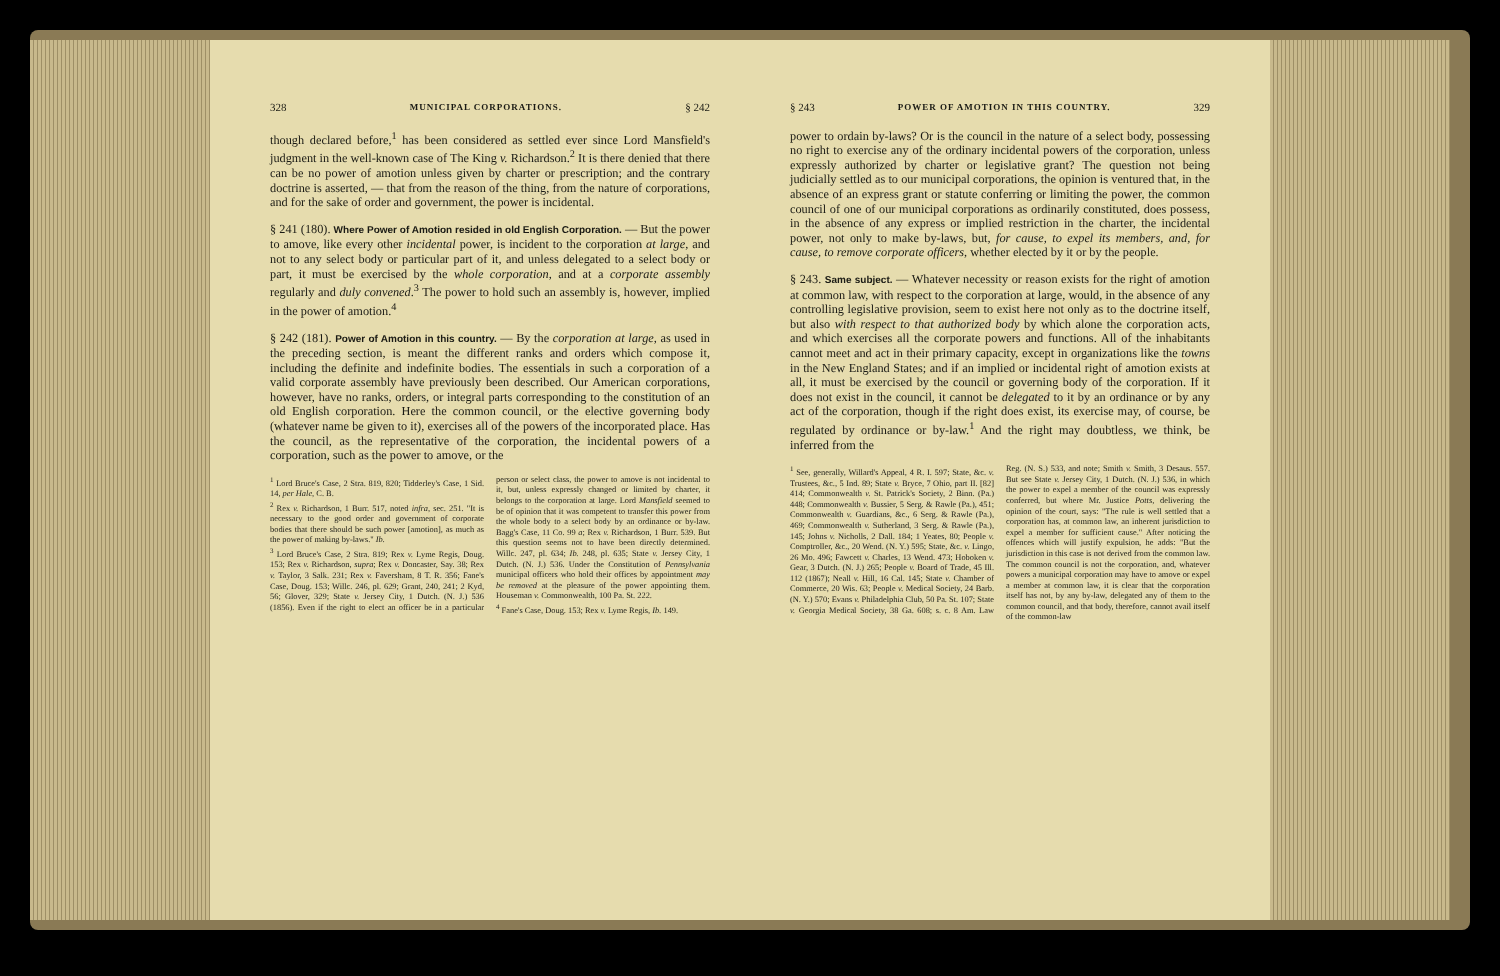328 MUNICIPAL CORPORATIONS. § 242
though declared before,<sup>1</sup> has been considered as settled ever since Lord Mansfield's judgment in the well-known case of The King v. Richardson.<sup>2</sup> It is there denied that there can be no power of amotion unless given by charter or prescription; and the contrary doctrine is asserted, — that from the reason of the thing, from the nature of corporations, and for the sake of order and government, the power is incidental.
§ 241 (180). Where Power of Amotion resided in old English Corporation. — But the power to amove, like every other incidental power, is incident to the corporation at large, and not to any select body or particular part of it, and unless delegated to a select body or part, it must be exercised by the whole corporation, and at a corporate assembly regularly and duly convened.<sup>3</sup> The power to hold such an assembly is, however, implied in the power of amotion.<sup>4</sup>
§ 242 (181). Power of Amotion in this country. — By the corporation at large, as used in the preceding section, is meant the different ranks and orders which compose it, including the definite and indefinite bodies. The essentials in such a corporation of a valid corporate assembly have previously been described. Our American corporations, however, have no ranks, orders, or integral parts corresponding to the constitution of an old English corporation. Here the common council, or the elective governing body (whatever name be given to it), exercises all of the powers of the incorporated place. Has the council, as the representative of the corporation, the incidental powers of a corporation, such as the power to amove, or the
<sup>1</sup> Lord Bruce's Case, 2 Stra. 819, 820; Tidderley's Case, 1 Sid. 14, per Hale, C. B.
<sup>2</sup> Rex v. Richardson, 1 Burr. 517, noted infra, sec. 251. "It is necessary to the good order and government of corporate bodies that there should be such power [amotion], as much as the power of making by-laws." Ib.
<sup>3</sup> Lord Bruce's Case, 2 Stra. 819; Rex v. Lyme Regis, Doug. 153; Rex v. Richardson, supra; Rex v. Doncaster, Say. 38; Rex v. Taylor, 3 Salk. 231; Rex v. Faversham, 8 T. R. 356; Fane's Case, Doug. 153; Willc. 246, pl. 629; Grant, 240, 241; 2 Kyd, 56; Glover, 329; State v. Jersey City, 1 Dutch. (N. J.) 536 (1856). Even if the right to elect an officer be in a particular person or select class, the power to amove is not incidental to it, but, unless expressly changed or limited by charter, it belongs to the corporation at large. Lord Mansfield seemed to be of opinion that it was competent to transfer this power from the whole body to a select body by an ordinance or by-law. Bagg's Case, 11 Co. 99 a; Rex v. Richardson, 1 Burr. 539. But this question seems not to have been directly determined. Willc. 247, pl. 634; Ib. 248, pl. 635; State v. Jersey City, 1 Dutch. (N. J.) 536. Under the Constitution of Pennsylvania municipal officers who hold their offices by appointment may be removed at the pleasure of the power appointing them. Houseman v. Commonwealth, 100 Pa. St. 222.
<sup>4</sup> Fane's Case, Doug. 153; Rex v. Lyme Regis, Ib. 149.
§ 243 POWER OF AMOTION IN THIS COUNTRY. 329
power to ordain by-laws? Or is the council in the nature of a select body, possessing no right to exercise any of the ordinary incidental powers of the corporation, unless expressly authorized by charter or legislative grant? The question not being judicially settled as to our municipal corporations, the opinion is ventured that, in the absence of an express grant or statute conferring or limiting the power, the common council of one of our municipal corporations as ordinarily constituted, does possess, in the absence of any express or implied restriction in the charter, the incidental power, not only to make by-laws, but, for cause, to expel its members, and, for cause, to remove corporate officers, whether elected by it or by the people.
§ 243. Same subject. — Whatever necessity or reason exists for the right of amotion at common law, with respect to the corporation at large, would, in the absence of any controlling legislative provision, seem to exist here not only as to the doctrine itself, but also with respect to that authorized body by which alone the corporation acts, and which exercises all the corporate powers and functions. All of the inhabitants cannot meet and act in their primary capacity, except in organizations like the towns in the New England States; and if an implied or incidental right of amotion exists at all, it must be exercised by the council or governing body of the corporation. If it does not exist in the council, it cannot be delegated to it by an ordinance or by any act of the corporation, though if the right does exist, its exercise may, of course, be regulated by ordinance or by-law.<sup>1</sup> And the right may doubtless, we think, be inferred from the
<sup>1</sup> See, generally, Willard's Appeal, 4 R. I. 597; State, &c. v. Trustees, &c., 5 Ind. 89; State v. Bryce, 7 Ohio, part II. [82] 414; Commonwealth v. St. Patrick's Society, 2 Binn. (Pa.) 448; Commonwealth v. Bussier, 5 Serg. & Rawle (Pa.), 451; Commonwealth v. Guardians, &c., 6 Serg. & Rawle (Pa.), 469; Commonwealth v. Sutherland, 3 Serg. & Rawle (Pa.), 145; Johns v. Nicholls, 2 Dall. 184; 1 Yeates, 80; People v. Comptroller, &c., 20 Wend. (N. Y.) 595; State, &c. v. Lingo, 26 Mo. 496; Fawcett v. Charles, 13 Wend. 473; Hoboken v. Gear, 3 Dutch. (N. J.) 265; People v. Board of Trade, 45 Ill. 112 (1867); Neall v. Hill, 16 Cal. 145; State v. Chamber of Commerce, 20 Wis. 63; People v. Medical Society, 24 Barb. (N. Y.) 570; Evans v. Philadelphia Club, 50 Pa. St. 107; State v. Georgia Medical Society, 38 Ga. 608; s. c. 8 Am. Law Reg. (N. S.) 533, and note; Smith v. Smith, 3 Desaus. 557. But see State v. Jersey City, 1 Dutch. (N. J.) 536, in which the power to expel a member of the council was expressly conferred, but where Mr. Justice Potts, delivering the opinion of the court, says: "The rule is well settled that a corporation has, at common law, an inherent jurisdiction to expel a member for sufficient cause." After noticing the offences which will justify expulsion, he adds: "But the jurisdiction in this case is not derived from the common law. The common council is not the corporation, and, whatever powers a municipal corporation may have to amove or expel a member at common law, it is clear that the corporation itself has not, by any by-law, delegated any of them to the common council, and that body, therefore, cannot avail itself of the common-law